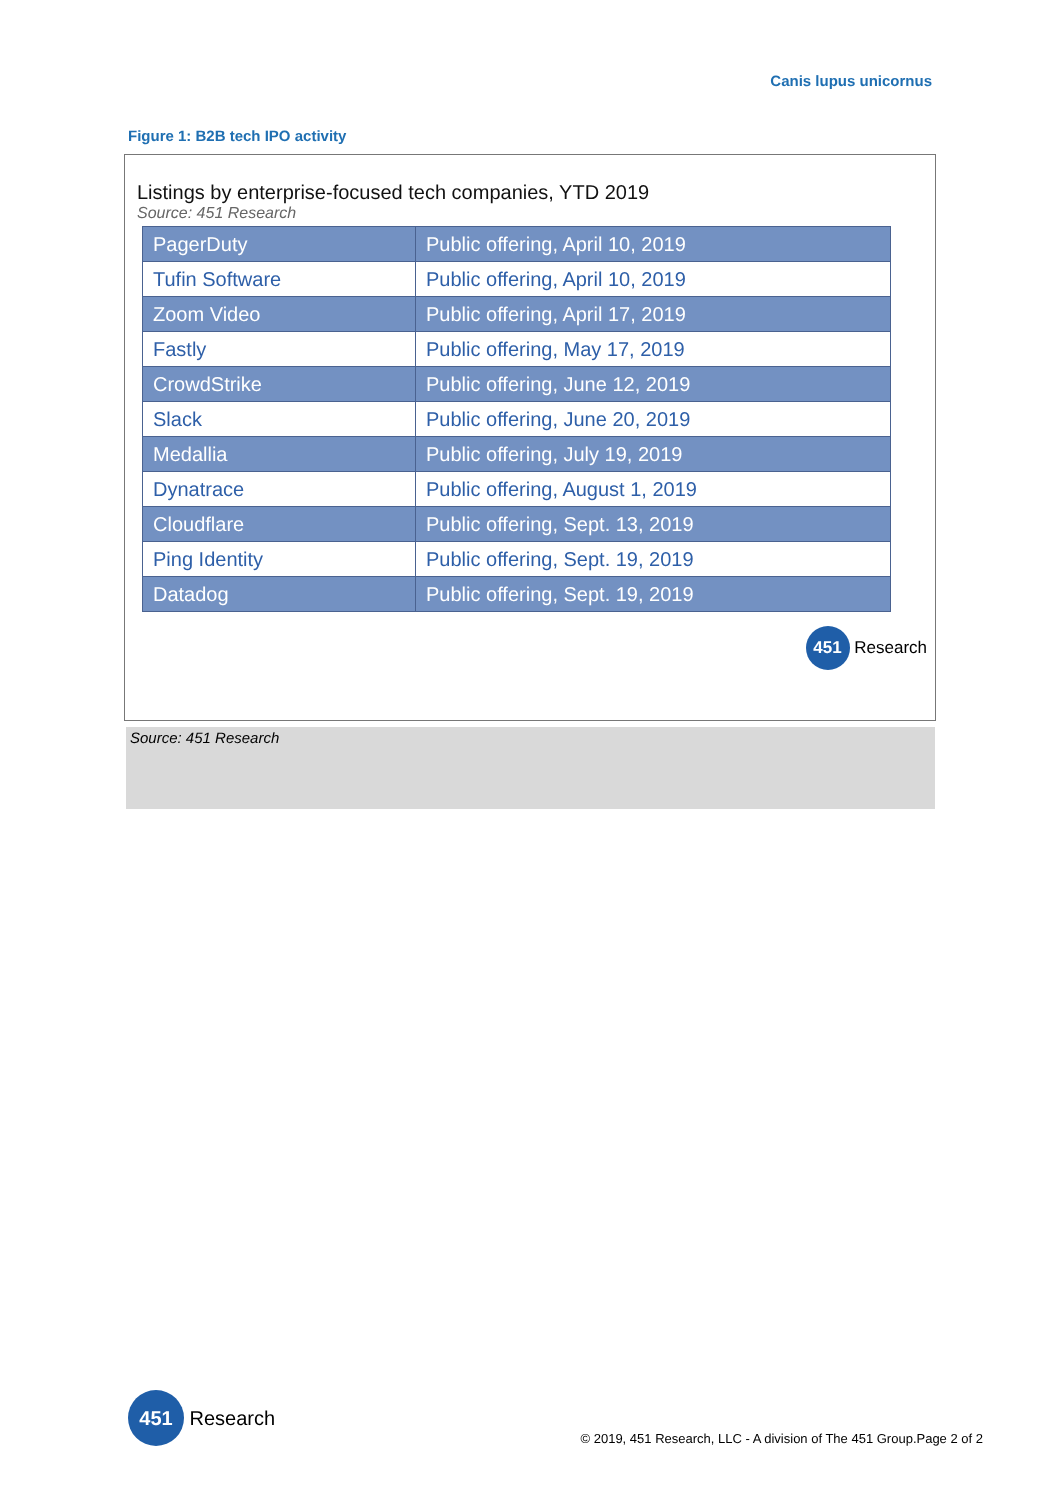Canis lupus unicornus
Figure 1: B2B tech IPO activity
Listings by enterprise-focused tech companies, YTD 2019
Source: 451 Research
| PagerDuty | Public offering, April 10, 2019 |
| Tufin Software | Public offering, April 10, 2019 |
| Zoom Video | Public offering, April 17, 2019 |
| Fastly | Public offering, May 17, 2019 |
| CrowdStrike | Public offering, June 12, 2019 |
| Slack | Public offering, June 20, 2019 |
| Medallia | Public offering, July 19, 2019 |
| Dynatrace | Public offering, August 1, 2019 |
| Cloudflare | Public offering, Sept. 13, 2019 |
| Ping Identity | Public offering, Sept. 19, 2019 |
| Datadog | Public offering, Sept. 19, 2019 |
451 Research
Source: 451 Research
451 Research
© 2019, 451 Research, LLC - A division of The 451 Group.Page 2 of 2